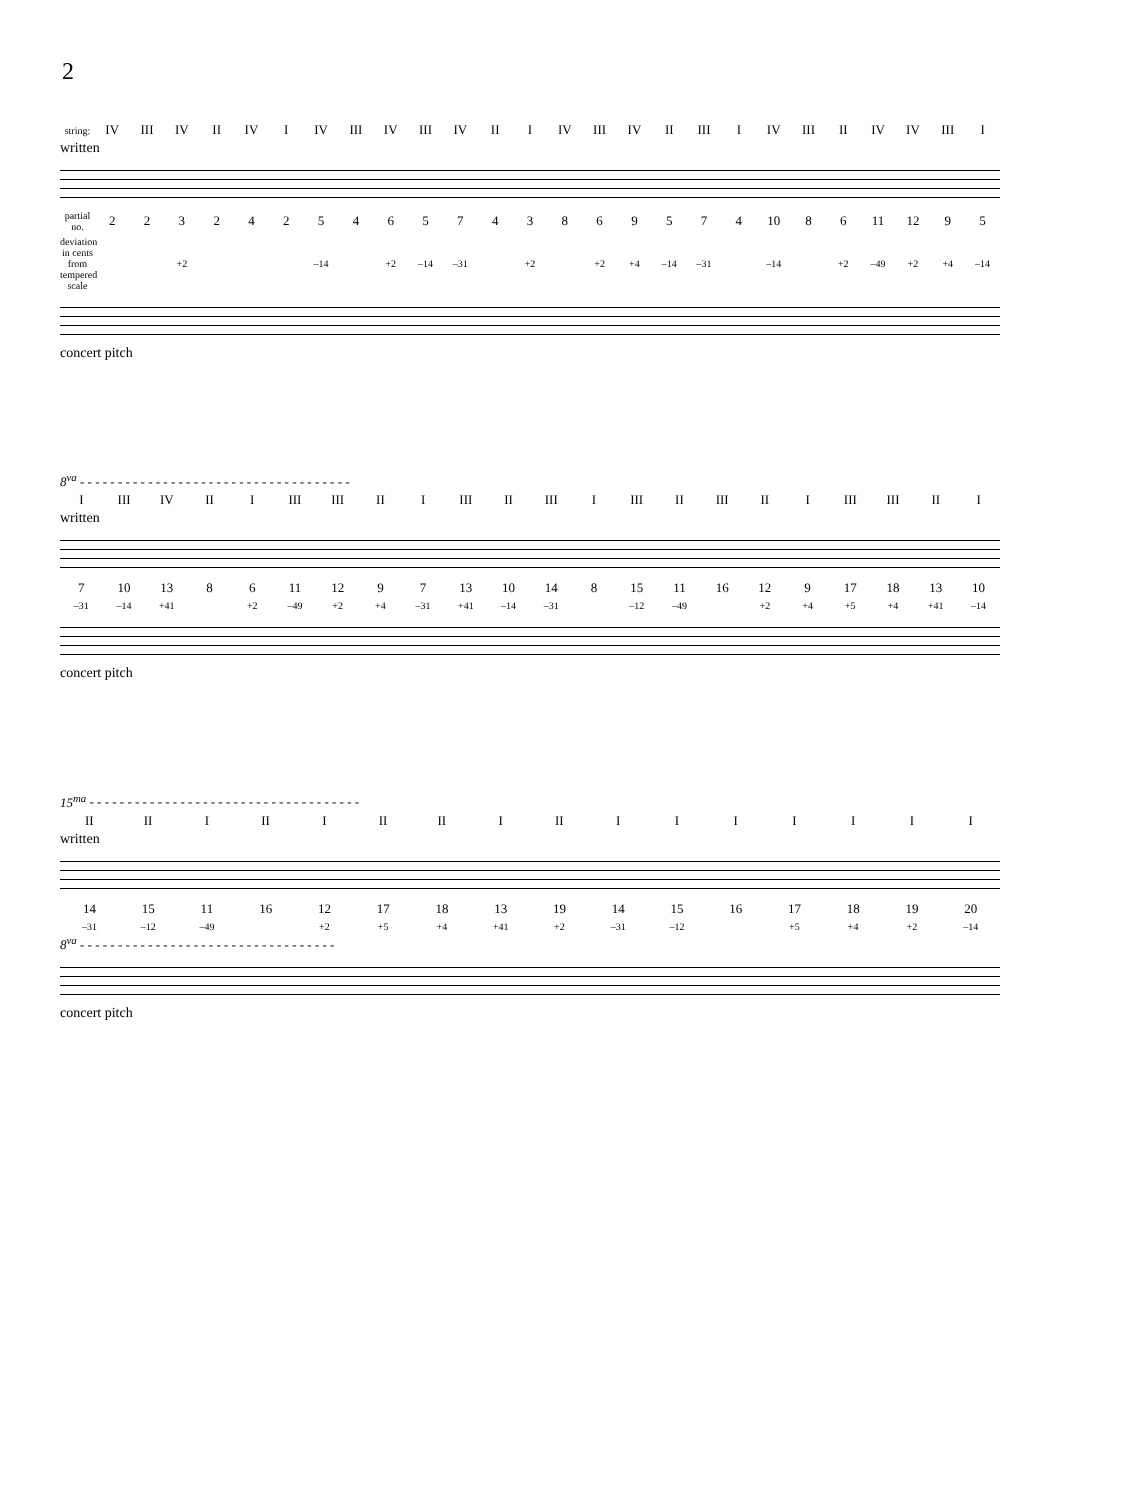2
| string: | IV | III | IV | II | IV | I | IV | III | IV | III | IV | II | I | IV | III | IV | II | III | I | IV | III | II | IV | IV | III | I |
written
| partial no. | 2 | 2 | 3 | 2 | 4 | 2 | 5 | 4 | 6 | 5 | 7 | 4 | 3 | 8 | 6 | 9 | 5 | 7 | 4 | 10 | 8 | 6 | 11 | 12 | 9 | 5 |
| deviation in cents from tempered scale | | | +2 | | | | –14 | | +2 | –14 | –31 | | +2 | | +2 | +4 | –14 | –31 | | –14 | | +2 | –49 | +2 | +4 | –14 |
concert pitch
8<sup>va</sup> - - - - - - - - - - - - - - - - - - - - - - - - - - - - - - - - - - - -
| I | III | IV | II | I | III | III | II | I | III | II | III | I | III | II | III | II | I | III | III | II | I |
written
| 7 | 10 | 13 | 8 | 6 | 11 | 12 | 9 | 7 | 13 | 10 | 14 | 8 | 15 | 11 | 16 | 12 | 9 | 17 | 18 | 13 | 10 |
| –31 | –14 | +41 | | +2 | –49 | +2 | +4 | –31 | +41 | –14 | –31 | | –12 | –49 | | +2 | +4 | +5 | +4 | +41 | –14 |
concert pitch
15<sup>ma</sup> - - - - - - - - - - - - - - - - - - - - - - - - - - - - - - - - - - - -
| II | II | I | II | I | II | II | I | II | I | I | I | I | I | I | I |
written
| 14 | 15 | 11 | 16 | 12 | 17 | 18 | 13 | 19 | 14 | 15 | 16 | 17 | 18 | 19 | 20 |
| –31 | –12 | –49 | | +2 | +5 | +4 | +41 | +2 | –31 | –12 | | +5 | +4 | +2 | –14 |
8<sup>va</sup> - - - - - - - - - - - - - - - - - - - - - - - - - - - - - - - - - -
concert pitch